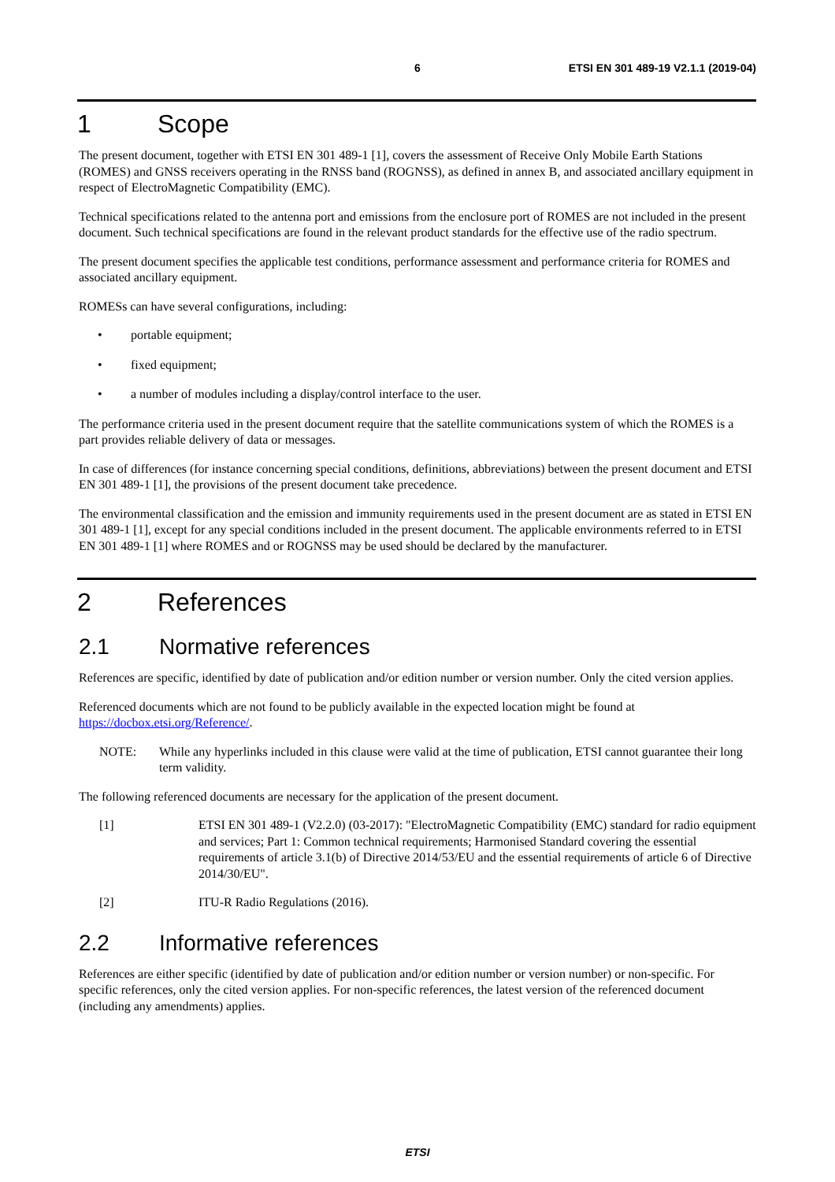6 ETSI EN 301 489-19 V2.1.1 (2019-04)
1 Scope
The present document, together with ETSI EN 301 489-1 [1], covers the assessment of Receive Only Mobile Earth Stations (ROMES) and GNSS receivers operating in the RNSS band (ROGNSS), as defined in annex B, and associated ancillary equipment in respect of ElectroMagnetic Compatibility (EMC).
Technical specifications related to the antenna port and emissions from the enclosure port of ROMES are not included in the present document. Such technical specifications are found in the relevant product standards for the effective use of the radio spectrum.
The present document specifies the applicable test conditions, performance assessment and performance criteria for ROMES and associated ancillary equipment.
ROMESs can have several configurations, including:
• portable equipment;
• fixed equipment;
• a number of modules including a display/control interface to the user.
The performance criteria used in the present document require that the satellite communications system of which the ROMES is a part provides reliable delivery of data or messages.
In case of differences (for instance concerning special conditions, definitions, abbreviations) between the present document and ETSI EN 301 489-1 [1], the provisions of the present document take precedence.
The environmental classification and the emission and immunity requirements used in the present document are as stated in ETSI EN 301 489-1 [1], except for any special conditions included in the present document. The applicable environments referred to in ETSI EN 301 489-1 [1] where ROMES and or ROGNSS may be used should be declared by the manufacturer.
2 References
2.1 Normative references
References are specific, identified by date of publication and/or edition number or version number. Only the cited version applies.
Referenced documents which are not found to be publicly available in the expected location might be found at https://docbox.etsi.org/Reference/.
NOTE: While any hyperlinks included in this clause were valid at the time of publication, ETSI cannot guarantee their long term validity.
The following referenced documents are necessary for the application of the present document.
[1] ETSI EN 301 489-1 (V2.2.0) (03-2017): "ElectroMagnetic Compatibility (EMC) standard for radio equipment and services; Part 1: Common technical requirements; Harmonised Standard covering the essential requirements of article 3.1(b) of Directive 2014/53/EU and the essential requirements of article 6 of Directive 2014/30/EU".
[2] ITU-R Radio Regulations (2016).
2.2 Informative references
References are either specific (identified by date of publication and/or edition number or version number) or non-specific. For specific references, only the cited version applies. For non-specific references, the latest version of the referenced document (including any amendments) applies.
ETSI